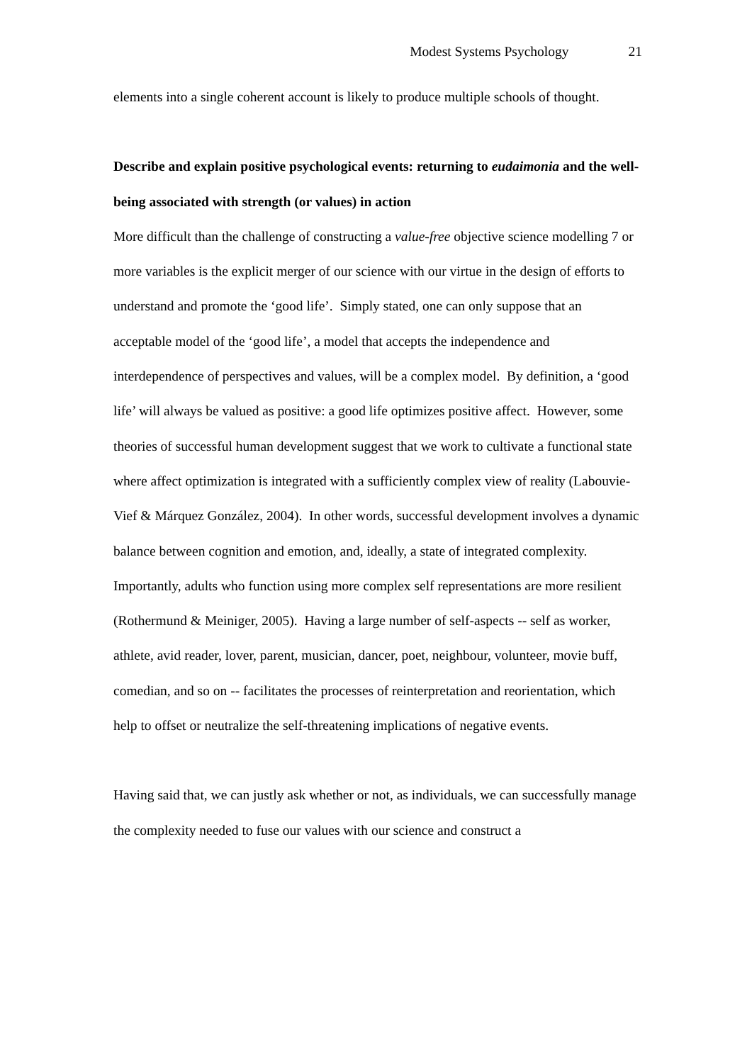Modest Systems Psychology 21
elements into a single coherent account is likely to produce multiple schools of thought.
Describe and explain positive psychological events: returning to eudaimonia and the well-being associated with strength (or values) in action
More difficult than the challenge of constructing a value-free objective science modelling 7 or more variables is the explicit merger of our science with our virtue in the design of efforts to understand and promote the ‘good life’. Simply stated, one can only suppose that an acceptable model of the ‘good life’, a model that accepts the independence and interdependence of perspectives and values, will be a complex model. By definition, a ‘good life’ will always be valued as positive: a good life optimizes positive affect. However, some theories of successful human development suggest that we work to cultivate a functional state where affect optimization is integrated with a sufficiently complex view of reality (Labouvie-Vief & Márquez González, 2004). In other words, successful development involves a dynamic balance between cognition and emotion, and, ideally, a state of integrated complexity. Importantly, adults who function using more complex self representations are more resilient (Rothermund & Meiniger, 2005). Having a large number of self-aspects -- self as worker, athlete, avid reader, lover, parent, musician, dancer, poet, neighbour, volunteer, movie buff, comedian, and so on -- facilitates the processes of reinterpretation and reorientation, which help to offset or neutralize the self-threatening implications of negative events.
Having said that, we can justly ask whether or not, as individuals, we can successfully manage the complexity needed to fuse our values with our science and construct a